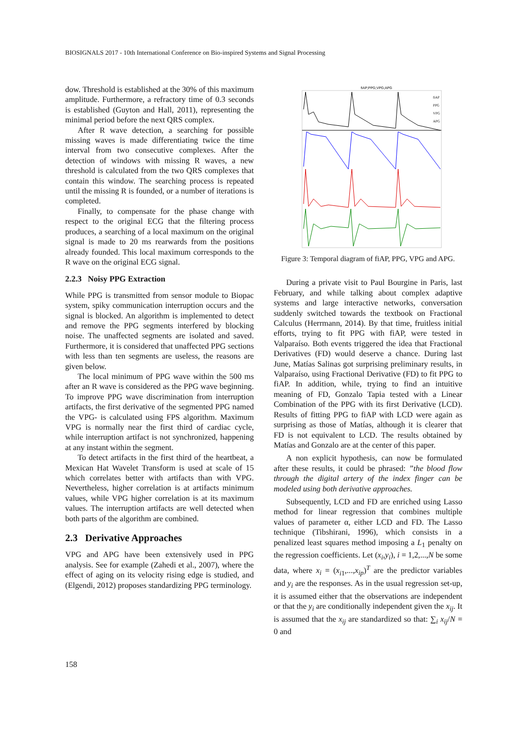BIOSIGNALS 2017 - 10th International Conference on Bio-inspired Systems and Signal Processing
dow. Threshold is established at the 30% of this maximum amplitude. Furthermore, a refractory time of 0.3 seconds is established (Guyton and Hall, 2011), representing the minimal period before the next QRS complex.
After R wave detection, a searching for possible missing waves is made differentiating twice the time interval from two consecutive complexes. After the detection of windows with missing R waves, a new threshold is calculated from the two QRS complexes that contain this window. The searching process is repeated until the missing R is founded, or a number of iterations is completed.
Finally, to compensate for the phase change with respect to the original ECG that the filtering process produces, a searching of a local maximum on the original signal is made to 20 ms rearwards from the positions already founded. This local maximum corresponds to the R wave on the original ECG signal.
2.2.3 Noisy PPG Extraction
While PPG is transmitted from sensor module to Biopac system, spiky communication interruption occurs and the signal is blocked. An algorithm is implemented to detect and remove the PPG segments interfered by blocking noise. The unaffected segments are isolated and saved. Furthermore, it is considered that unaffected PPG sections with less than ten segments are useless, the reasons are given below.
The local minimum of PPG wave within the 500 ms after an R wave is considered as the PPG wave beginning. To improve PPG wave discrimination from interruption artifacts, the first derivative of the segmented PPG named the VPG- is calculated using FPS algorithm. Maximum VPG is normally near the first third of cardiac cycle, while interruption artifact is not synchronized, happening at any instant within the segment.
To detect artifacts in the first third of the heartbeat, a Mexican Hat Wavelet Transform is used at scale of 15 which correlates better with artifacts than with VPG. Nevertheless, higher correlation is at artifacts minimum values, while VPG higher correlation is at its maximum values. The interruption artifacts are well detected when both parts of the algorithm are combined.
2.3 Derivative Approaches
VPG and APG have been extensively used in PPG analysis. See for example (Zahedi et al., 2007), where the effect of aging on its velocity rising edge is studied, and (Elgendi, 2012) proposes standardizing PPG terminology.
fiAP;PPG;VPG;APG
fiAP
PPG
VPG
APG
Figure 3: Temporal diagram of fiAP, PPG, VPG and APG.
During a private visit to Paul Bourgine in Paris, last February, and while talking about complex adaptive systems and large interactive networks, conversation suddenly switched towards the textbook on Fractional Calculus (Herrmann, 2014). By that time, fruitless initial efforts, trying to fit PPG with fiAP, were tested in Valparaíso. Both events triggered the idea that Fractional Derivatives (FD) would deserve a chance. During last June, Matías Salinas got surprising preliminary results, in Valparaíso, using Fractional Derivative (FD) to fit PPG to fiAP. In addition, while, trying to find an intuitive meaning of FD, Gonzalo Tapia tested with a Linear Combination of the PPG with its first Derivative (LCD). Results of fitting PPG to fiAP with LCD were again as surprising as those of Matías, although it is clearer that FD is not equivalent to LCD. The results obtained by Matías and Gonzalo are at the center of this paper.
A non explicit hypothesis, can now be formulated after these results, it could be phrased: ”the blood flow through the digital artery of the index finger can be modeled using both derivative approaches.
Subsequently, LCD and FD are enriched using Lasso method for linear regression that combines multiple values of parameter α, either LCD and FD. The Lasso technique (Tibshirani, 1996), which consists in a penalized least squares method imposing a L<sub>1</sub> penalty on the regression coefficients. Let (x<sub>i</sub>,y<sub>i</sub>), i = 1,2,...,N be some data, where x<sub>i</sub> = (x<sub>i1</sub>,...,x<sub>ip</sub>)<sup>T</sup> are the predictor variables and y<sub>i</sub> are the responses. As in the usual regression set-up, it is assumed either that the observations are independent or that the y<sub>i</sub> are conditionally independent given the x<sub>ij</sub>. It is assumed that the x<sub>ij</sub> are standardized so that: ∑<sub>i</sub> x<sub>ij</sub>/N = 0 and
158